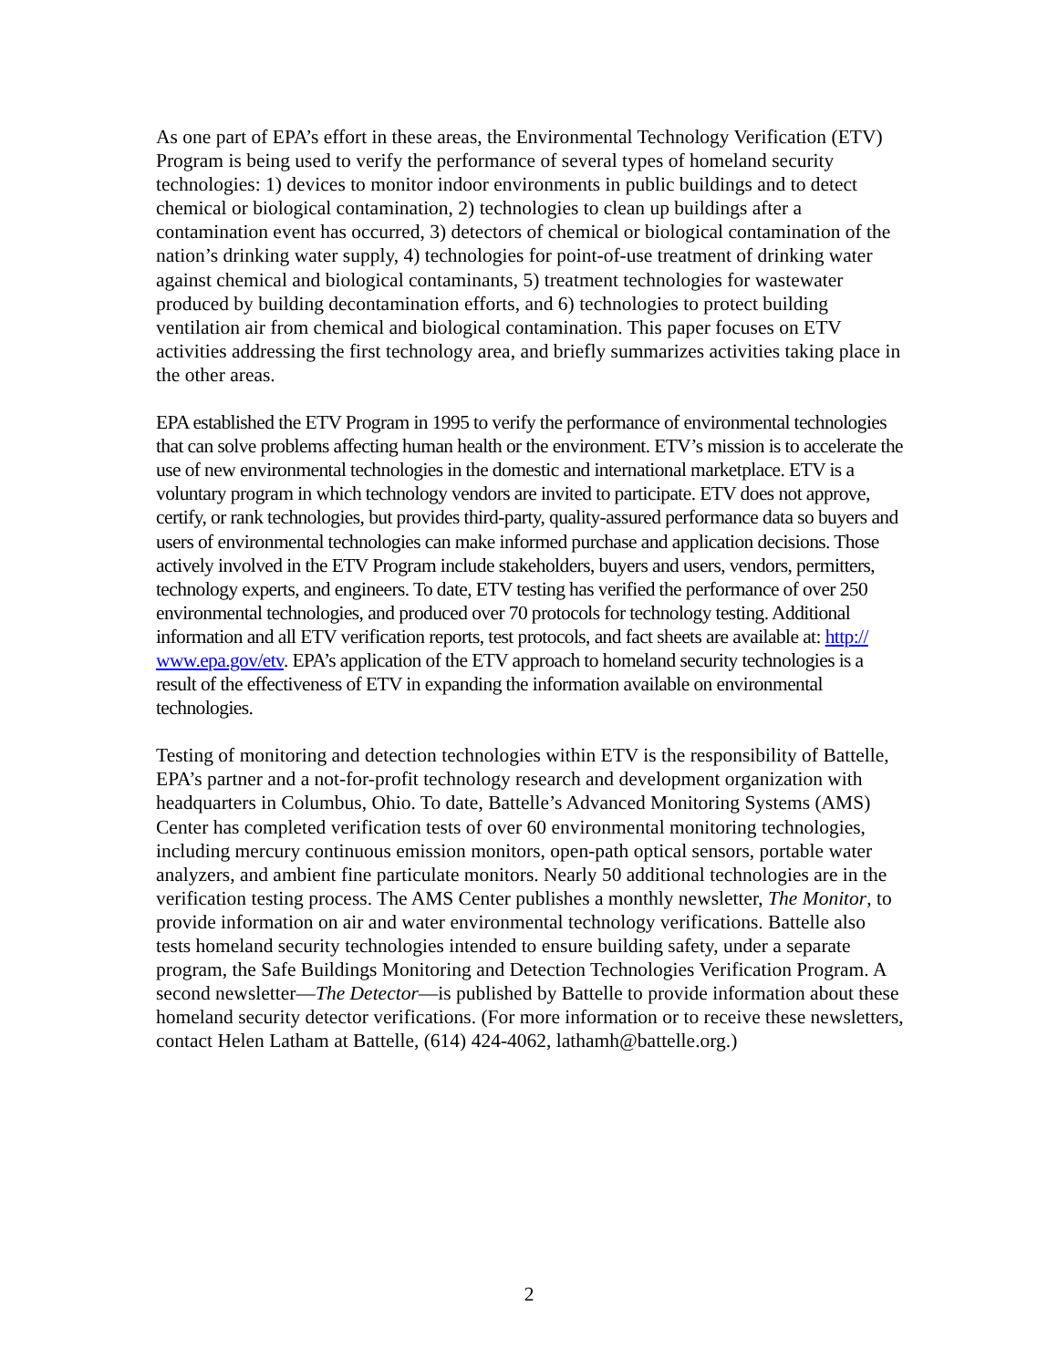As one part of EPA’s effort in these areas, the Environmental Technology Verification (ETV) Program is being used to verify the performance of several types of homeland security technologies: 1) devices to monitor indoor environments in public buildings and to detect chemical or biological contamination, 2) technologies to clean up buildings after a contamination event has occurred, 3) detectors of chemical or biological contamination of the nation’s drinking water supply, 4) technologies for point-of-use treatment of drinking water against chemical and biological contaminants, 5) treatment technologies for wastewater produced by building decontamination efforts, and 6) technologies to protect building ventilation air from chemical and biological contamination. This paper focuses on ETV activities addressing the first technology area, and briefly summarizes activities taking place in the other areas.
EPA established the ETV Program in 1995 to verify the performance of environmental technologies that can solve problems affecting human health or the environment. ETV’s mission is to accelerate the use of new environmental technologies in the domestic and international marketplace. ETV is a voluntary program in which technology vendors are invited to participate. ETV does not approve, certify, or rank technologies, but provides third-party, quality-assured performance data so buyers and users of environmental technologies can make informed purchase and application decisions. Those actively involved in the ETV Program include stakeholders, buyers and users, vendors, permitters, technology experts, and engineers. To date, ETV testing has verified the performance of over 250 environmental technologies, and produced over 70 protocols for technology testing. Additional information and all ETV verification reports, test protocols, and fact sheets are available at: http:// www.epa.gov/etv. EPA’s application of the ETV approach to homeland security technologies is a result of the effectiveness of ETV in expanding the information available on environmental technologies.
Testing of monitoring and detection technologies within ETV is the responsibility of Battelle, EPA’s partner and a not-for-profit technology research and development organization with headquarters in Columbus, Ohio. To date, Battelle’s Advanced Monitoring Systems (AMS) Center has completed verification tests of over 60 environmental monitoring technologies, including mercury continuous emission monitors, open-path optical sensors, portable water analyzers, and ambient fine particulate monitors. Nearly 50 additional technologies are in the verification testing process. The AMS Center publishes a monthly newsletter, The Monitor, to provide information on air and water environmental technology verifications. Battelle also tests homeland security technologies intended to ensure building safety, under a separate program, the Safe Buildings Monitoring and Detection Technologies Verification Program. A second newsletter—The Detector—is published by Battelle to provide information about these homeland security detector verifications. (For more information or to receive these newsletters, contact Helen Latham at Battelle, (614) 424-4062, lathamh@battelle.org.)
2